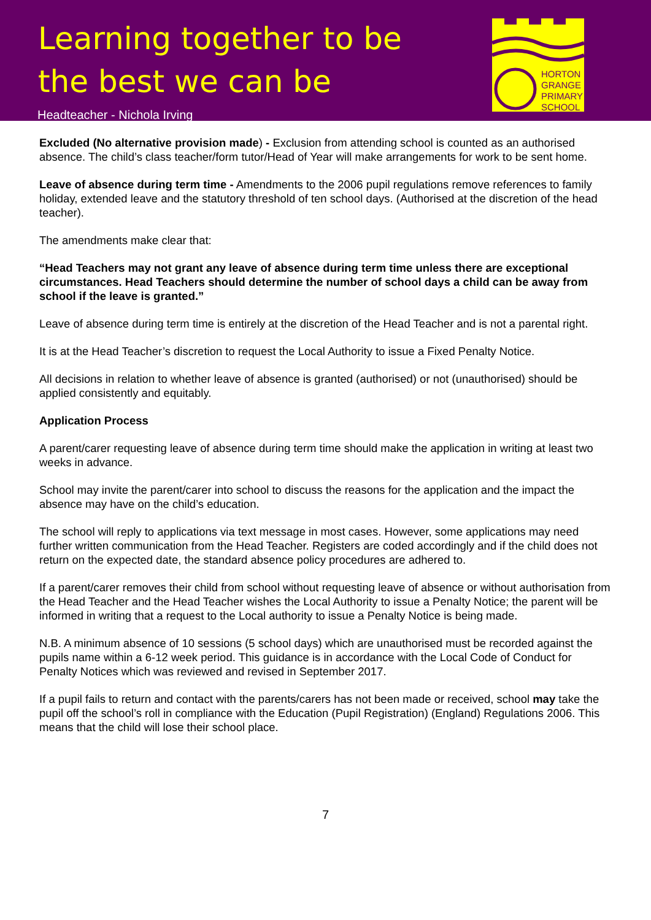Learning together to be
the best we can be
Headteacher - Nichola Irving
HORTON
GRANGE
PRIMARY
SCHOOL
Excluded (No alternative provision made) - Exclusion from attending school is counted as an authorised absence. The child’s class teacher/form tutor/Head of Year will make arrangements for work to be sent home.
Leave of absence during term time - Amendments to the 2006 pupil regulations remove references to family holiday, extended leave and the statutory threshold of ten school days. (Authorised at the discretion of the head teacher).
The amendments make clear that:
“Head Teachers may not grant any leave of absence during term time unless there are exceptional circumstances. Head Teachers should determine the number of school days a child can be away from school if the leave is granted.”
Leave of absence during term time is entirely at the discretion of the Head Teacher and is not a parental right.
It is at the Head Teacher’s discretion to request the Local Authority to issue a Fixed Penalty Notice.
All decisions in relation to whether leave of absence is granted (authorised) or not (unauthorised) should be applied consistently and equitably.
Application Process
A parent/carer requesting leave of absence during term time should make the application in writing at least two weeks in advance.
School may invite the parent/carer into school to discuss the reasons for the application and the impact the absence may have on the child’s education.
The school will reply to applications via text message in most cases. However, some applications may need further written communication from the Head Teacher. Registers are coded accordingly and if the child does not return on the expected date, the standard absence policy procedures are adhered to.
If a parent/carer removes their child from school without requesting leave of absence or without authorisation from the Head Teacher and the Head Teacher wishes the Local Authority to issue a Penalty Notice; the parent will be informed in writing that a request to the Local authority to issue a Penalty Notice is being made.
N.B. A minimum absence of 10 sessions (5 school days) which are unauthorised must be recorded against the pupils name within a 6-12 week period. This guidance is in accordance with the Local Code of Conduct for Penalty Notices which was reviewed and revised in September 2017.
If a pupil fails to return and contact with the parents/carers has not been made or received, school may take the pupil off the school’s roll in compliance with the Education (Pupil Registration) (England) Regulations 2006. This means that the child will lose their school place.
7